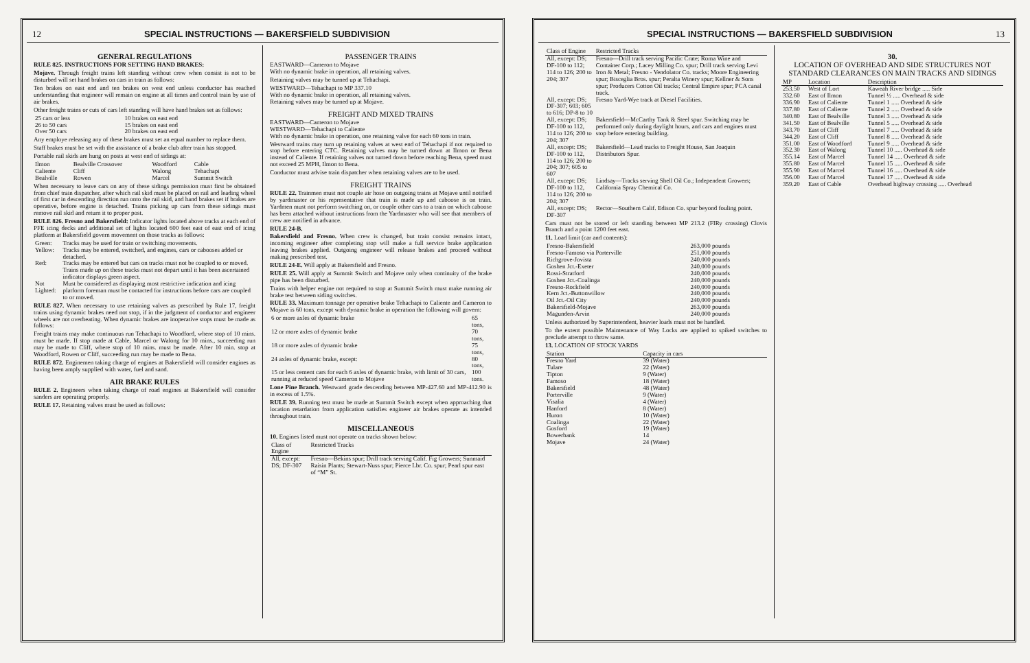12 SPECIAL INSTRUCTIONS — BAKERSFIELD SUBDIVISION
GENERAL REGULATIONS
RULE 825. INSTRUCTIONS FOR SETTING HAND BRAKES:
Mojave. Through freight trains left standing without crew when consist is not to be disturbed will set hand brakes on cars in train as follows:
Ten brakes on east end and ten brakes on west end unless conductor has reached understanding that engineer will remain on engine at all times and control train by use of air brakes.
Other freight trains or cuts of cars left standing will have hand brakes set as follows:
| 25 cars or less | 10 brakes on east end |
| 26 to 50 cars | 15 brakes on east end |
| Over 50 cars | 20 brakes on east end |
Any employe releasing any of these brakes must set an equal number to replace them.
Staff brakes must be set with the assistance of a brake club after train has stopped.
Portable rail skids are hung on posts at west end of sidings at:
| Ilmon | Bealville Crossover | Woodford | Cable |
| Caliente | Cliff | Walong | Tehachapi |
| Bealville | Rowen | Marcel | Summit Switch |
When necessary to leave cars on any of these sidings permission must first be obtained from chief train dispatcher, after which rail skid must be placed on rail and leading wheel of first car in descending direction run onto the rail skid, and hand brakes set if brakes are operative, before engine is detached. Trains picking up cars from these sidings must remove rail skid and return it to proper post.
RULE 826. Fresno and Bakersfield: Indicator lights located above tracks at each end of PFE icing decks and additional set of lights located 600 feet east of east end of icing platform at Bakersfield govern movement on those tracks as follows:
| Green: | Tracks may be used for train or switching movements. |
| Yellow: | Tracks may be entered, switched, and engines, cars or cabooses added or detached. |
| Red: | Tracks may be entered but cars on tracks must not be coupled to or moved. Trains made up on these tracks must not depart until it has been ascertained indicator displays green aspect. |
| Not Lighted: | Must be considered as displaying most restrictive indication and icing platform foreman must be contacted for instructions before cars are coupled to or moved. |
RULE 827. When necessary to use retaining valves as prescribed by Rule 17, freight trains using dynamic brakes need not stop, if in the judgment of conductor and engineer wheels are not overheating. When dynamic brakes are inoperative stops must be made as follows:
Freight trains may make continuous run Tehachapi to Woodford, where stop of 10 mins. must be made. If stop made at Cable, Marcel or Walong for 10 mins., succeeding run may be made to Cliff, where stop of 10 mins. must be made. After 10 min. stop at Woodford, Rowen or Cliff, succeeding run may be made to Bena.
RULE 872. Enginemen taking charge of engines at Bakersfield will consider engines as having been amply supplied with water, fuel and sand.
AIR BRAKE RULES
RULE 2. Engineers when taking charge of road engines at Bakersfield will consider sanders are operating properly.
RULE 17. Retaining valves must be used as follows:
PASSENGER TRAINS
EASTWARD—Cameron to Mojave
With no dynamic brake in operation, all retaining valves.
Retaining valves may be turned up at Tehachapi.
WESTWARD—Tehachapi to MP 337.10
With no dynamic brake in operation, all retaining valves.
Retaining valves may be turned up at Mojave.
FREIGHT AND MIXED TRAINS
EASTWARD—Cameron to Mojave
WESTWARD—Tehachapi to Caliente
With no dynamic brake in operation, one retaining valve for each 60 tons in train.
Westward trains may turn up retaining valves at west end of Tehachapi if not required to stop before entering CTC. Retaining valves may be turned down at Ilmon or Bena instead of Caliente. If retaining valves not turned down before reaching Bena, speed must not exceed 25 MPH, Ilmon to Bena.
Conductor must advise train dispatcher when retaining valves are to be used.
FREIGHT TRAINS
RULE 22. Trainmen must not couple air hose on outgoing trains at Mojave until notified by yardmaster or his representative that train is made up and caboose is on train. Yardmen must not perform switching on, or couple other cars to a train on which caboose has been attached without instructions from the Yardmaster who will see that members of crew are notified in advance.
RULE 24-B.
Bakersfield and Fresno. When crew is changed, but train consist remains intact, incoming engineer after completing stop will make a full service brake application leaving brakes applied. Outgoing engineer will release brakes and proceed without making prescribed test.
RULE 24-E. Will apply at Bakersfield and Fresno.
RULE 25. Will apply at Summit Switch and Mojave only when continuity of the brake pipe has been disturbed.
Trains with helper engine not required to stop at Summit Switch must make running air brake test between siding switches.
RULE 33. Maximum tonnage per operative brake Tehachapi to Caliente and Cameron to Mojave is 60 tons, except with dynamic brake in operation the following will govern:
| 6 or more axles of dynamic brake | 65 tons, |
| 12 or more axles of dynamic brake | 70 tons, |
| 18 or more axles of dynamic brake | 75 tons, |
| 24 axles of dynamic brake, except: | 80 tons, |
| 15 or less cement cars for each 6 axles of dynamic brake, with limit of 30 cars, running at reduced speed Cameron to Mojave | 100 tons. |
Lone Pine Branch. Westward grade descending between MP-427.60 and MP-412.90 is in excess of 1.5%.
RULE 39. Running test must be made at Summit Switch except when approaching that location retardation from application satisfies engineer air brakes operate as intended throughout train.
MISCELLANEOUS
10. Engines listed must not operate on tracks shown below:
| Class of Engine | Restricted Tracks |
| --- | --- |
| All, except: DS; DF-307 | Fresno—Bekins spur; Drill track serving Calif. Fig Growers; Sunmaid Raisin Plants; Stewart-Nuss spur; Pierce Lbr. Co. spur; Pearl spur east of “M” St. |
SPECIAL INSTRUCTIONS — BAKERSFIELD SUBDIVISION 13
| Class of Engine | Restricted Tracks |
| --- | --- |
| All, except: DS; DF-100 to 112; 114 to 126; 200 to 204; 307 | Fresno—Drill track serving Pacific Crate; Roma Wine and Container Corp.; Lacey Milling Co. spur; Drill track serving Levi Iron & Metal; Fresno - Vendolator Co. tracks; Moore Engineering spur; Bisceglia Bros. spur; Peralta Winery spur; Kellner & Sons spur; Producers Cotton Oil tracks; Central Empire spur; PCA canal track. |
| All, except: DS; DF-307; 603; 605 to 616; DP-8 to 10 | Fresno Yard-Wye track at Diesel Facilities. |
| All, except: DS; DF-100 to 112, 114 to 126; 200 to 204; 307 | Bakersfield—McCarthy Tank & Steel spur. Switching may be performed only during daylight hours, and cars and engines must stop before entering building. |
| All, except: DS; DF-100 to 112, 114 to 126; 200 to 204; 307; 605 to 607 | Bakersfield—Lead tracks to Freight House, San Joaquin Distributors Spur. |
| All, except: DS; DF-100 to 112, 114 to 126; 200 to 204; 307 | Lindsay—Tracks serving Shell Oil Co.; Independent Growers; California Spray Chemical Co. |
| All, except: DS; DF-307 | Rector—Southern Calif. Edison Co. spur beyond fouling point. |
Cars must not be stored or left standing between MP 213.2 (FIRy crossing) Clovis Branch and a point 1200 feet east.
11. Load limit (car and contents):
| Fresno-Bakersfield | 263,000 pounds |
| Fresno-Famoso via Porterville | 251,000 pounds |
| Richgrove-Jovista | 240,000 pounds |
| Goshen Jct.-Exeter | 240,000 pounds |
| Rossi-Stratford | 240,000 pounds |
| Goshen Jct.-Coalinga | 240,000 pounds |
| Fresno-Rockfield | 240,000 pounds |
| Kern Jct.-Buttonwillow | 240,000 pounds |
| Oil Jct.-Oil City | 240,000 pounds |
| Bakersfield-Mojave | 263,000 pounds |
| Magunden-Arvin | 240,000 pounds |
Unless authorized by Superintendent, heavier loads must not be handled.
To the extent possible Maintenance of Way Locks are applied to spiked switches to preclude attempt to throw same.
13. LOCATION OF STOCK YARDS
| Station | Capacity in cars |
| --- | --- |
| Fresno Yard | 39 (Water) |
| Tulare | 22 (Water) |
| Tipton | 9 (Water) |
| Famoso | 18 (Water) |
| Bakersfield | 48 (Water) |
| Porterville | 9 (Water) |
| Visalia | 4 (Water) |
| Hanford | 8 (Water) |
| Huron | 10 (Water) |
| Coalinga | 22 (Water) |
| Gosford | 19 (Water) |
| Bowerbank | 14 |
| Mojave | 24 (Water) |
30.
LOCATION OF OVERHEAD AND SIDE STRUCTURES NOT STANDARD CLEARANCES ON MAIN TRACKS AND SIDINGS
| MP | Location | Description |
| --- | --- | --- |
| 253.50 | West of Lort | Kaweah River bridge ..... Side |
| 332.60 | East of Ilmon | Tunnel ½ ..... Overhead & side |
| 336.90 | East of Caliente | Tunnel 1 ..... Overhead & side |
| 337.80 | East of Caliente | Tunnel 2 ..... Overhead & side |
| 340.80 | East of Bealville | Tunnel 3 ..... Overhead & side |
| 341.50 | East of Bealville | Tunnel 5 ..... Overhead & side |
| 343.70 | East of Cliff | Tunnel 7 ..... Overhead & side |
| 344.20 | East of Cliff | Tunnel 8 ..... Overhead & side |
| 351.00 | East of Woodford | Tunnel 9 ..... Overhead & side |
| 352.30 | East of Walong | Tunnel 10 ..... Overhead & side |
| 355.14 | East of Marcel | Tunnel 14 ..... Overhead & side |
| 355.80 | East of Marcel | Tunnel 15 ..... Overhead & side |
| 355.90 | East of Marcel | Tunnel 16 ..... Overhead & side |
| 356.00 | East of Marcel | Tunnel 17 ..... Overhead & side |
| 359.20 | East of Cable | Overhead highway crossing ..... Overhead |